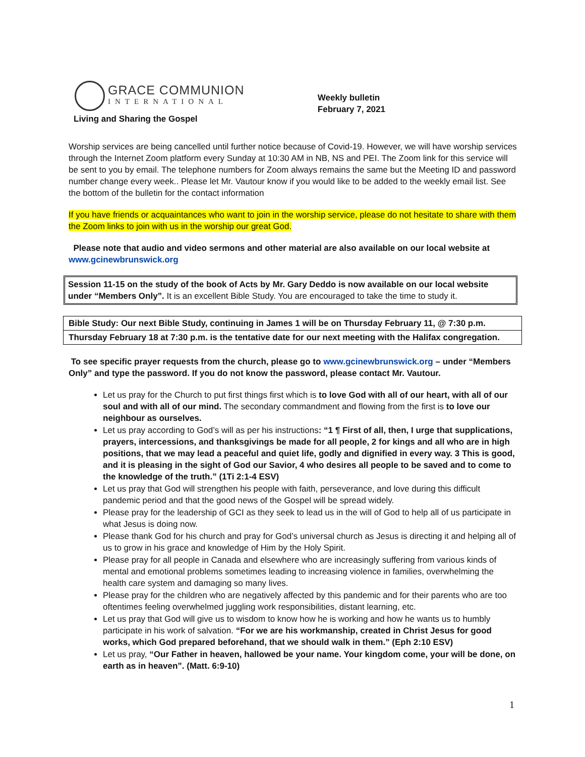GRACE COMMUNION
INTERNATIONAL
Living and Sharing the Gospel
Weekly bulletin
February 7, 2021
Worship services are being cancelled until further notice because of Covid-19. However, we will have worship services through the Internet Zoom platform every Sunday at 10:30 AM in NB, NS and PEI. The Zoom link for this service will be sent to you by email. The telephone numbers for Zoom always remains the same but the Meeting ID and password number change every week.. Please let Mr. Vautour know if you would like to be added to the weekly email list. See the bottom of the bulletin for the contact information
If you have friends or acquaintances who want to join in the worship service, please do not hesitate to share with them the Zoom links to join with us in the worship our great God.
Please note that audio and video sermons and other material are also available on our local website at www.gcinewbrunswick.org
Session 11-15 on the study of the book of Acts by Mr. Gary Deddo is now available on our local website under “Members Only”. It is an excellent Bible Study. You are encouraged to take the time to study it.
| Bible Study: Our next Bible Study, continuing in James 1 will be on Thursday February 11, @ 7:30 p.m. |
| Thursday February 18 at 7:30 p.m. is the tentative date for our next meeting with the Halifax congregation. |
To see specific prayer requests from the church, please go to www.gcinewbrunswick.org – under “Members Only” and type the password. If you do not know the password, please contact Mr. Vautour.
Let us pray for the Church to put first things first which is to love God with all of our heart, with all of our soul and with all of our mind. The secondary commandment and flowing from the first is to love our neighbour as ourselves.
Let us pray according to God’s will as per his instructions: “1 ¶ First of all, then, I urge that supplications, prayers, intercessions, and thanksgivings be made for all people, 2 for kings and all who are in high positions, that we may lead a peaceful and quiet life, godly and dignified in every way. 3 This is good, and it is pleasing in the sight of God our Savior, 4 who desires all people to be saved and to come to the knowledge of the truth.” (1Ti 2:1-4 ESV)
Let us pray that God will strengthen his people with faith, perseverance, and love during this difficult pandemic period and that the good news of the Gospel will be spread widely.
Please pray for the leadership of GCI as they seek to lead us in the will of God to help all of us participate in what Jesus is doing now.
Please thank God for his church and pray for God’s universal church as Jesus is directing it and helping all of us to grow in his grace and knowledge of Him by the Holy Spirit.
Please pray for all people in Canada and elsewhere who are increasingly suffering from various kinds of mental and emotional problems sometimes leading to increasing violence in families, overwhelming the health care system and damaging so many lives.
Please pray for the children who are negatively affected by this pandemic and for their parents who are too oftentimes feeling overwhelmed juggling work responsibilities, distant learning, etc.
Let us pray that God will give us to wisdom to know how he is working and how he wants us to humbly participate in his work of salvation. “For we are his workmanship, created in Christ Jesus for good works, which God prepared beforehand, that we should walk in them.” (Eph 2:10 ESV)
Let us pray, “Our Father in heaven, hallowed be your name. Your kingdom come, your will be done, on earth as in heaven”. (Matt. 6:9-10)
1